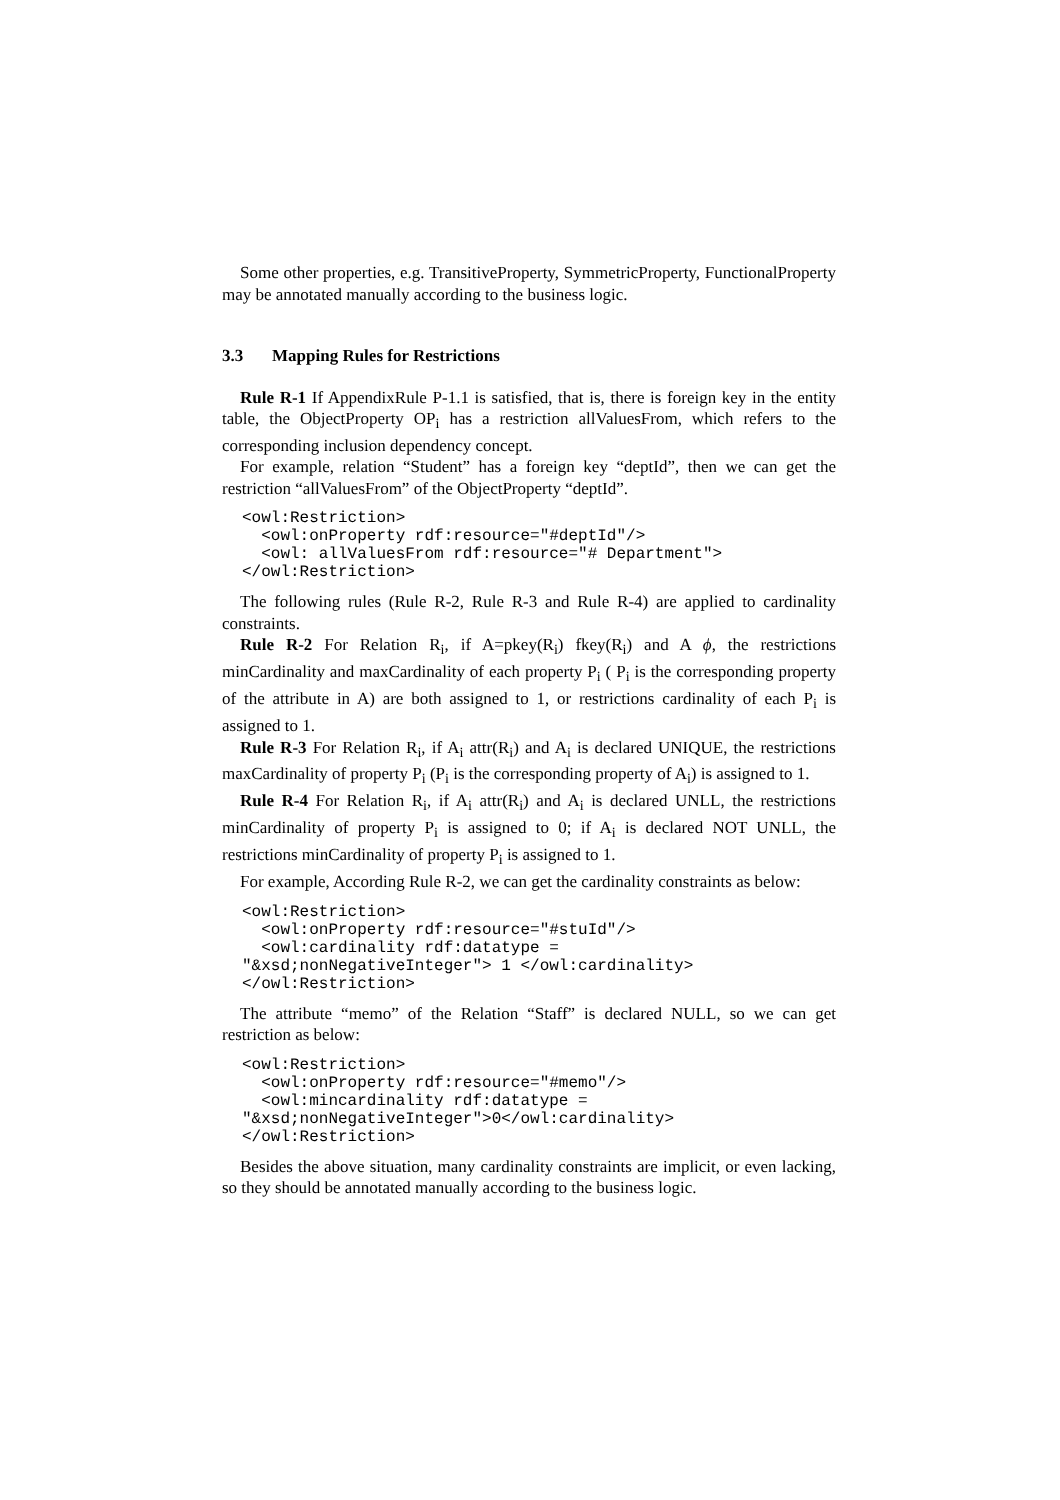Some other properties, e.g. TransitiveProperty, SymmetricProperty, FunctionalProperty may be annotated manually according to the business logic.
3.3 Mapping Rules for Restrictions
Rule R-1 If AppendixRule P-1.1 is satisfied, that is, there is foreign key in the entity table, the ObjectProperty OP<sub>i</sub> has a restriction allValuesFrom, which refers to the corresponding inclusion dependency concept.
For example, relation “Student” has a foreign key “deptId”, then we can get the restriction “allValuesFrom” of the ObjectProperty “deptId”.
<owl:Restriction>
  <owl:onProperty rdf:resource="#deptId"/>
  <owl: allValuesFrom rdf:resource="# Department">
</owl:Restriction>
The following rules (Rule R-2, Rule R-3 and Rule R-4) are applied to cardinality constraints.
Rule R-2 For Relation R<sub>i</sub>, if A=pkey(R<sub>i</sub>) fkey(R<sub>i</sub>) and A ϕ, the restrictions minCardinality and maxCardinality of each property P<sub>i</sub> ( P<sub>i</sub> is the corresponding property of the attribute in A) are both assigned to 1, or restrictions cardinality of each P<sub>i</sub> is assigned to 1.
Rule R-3 For Relation R<sub>i</sub>, if A<sub>i</sub> attr(R<sub>i</sub>) and A<sub>i</sub> is declared UNIQUE, the restrictions maxCardinality of property P<sub>i</sub> (P<sub>i</sub> is the corresponding property of A<sub>i</sub>) is assigned to 1.
Rule R-4 For Relation R<sub>i</sub>, if A<sub>i</sub> attr(R<sub>i</sub>) and A<sub>i</sub> is declared UNLL, the restrictions minCardinality of property P<sub>i</sub> is assigned to 0; if A<sub>i</sub> is declared NOT UNLL, the restrictions minCardinality of property P<sub>i</sub> is assigned to 1.
For example, According Rule R-2, we can get the cardinality constraints as below:
<owl:Restriction>
  <owl:onProperty rdf:resource="#stuId"/>
  <owl:cardinality rdf:datatype =
"&xsd;nonNegativeInteger"> 1 </owl:cardinality>
</owl:Restriction>
The attribute “memo” of the Relation “Staff” is declared NULL, so we can get restriction as below:
<owl:Restriction>
  <owl:onProperty rdf:resource="#memo"/>
  <owl:mincardinality rdf:datatype =
"&xsd;nonNegativeInteger">0</owl:cardinality>
</owl:Restriction>
Besides the above situation, many cardinality constraints are implicit, or even lacking, so they should be annotated manually according to the business logic.